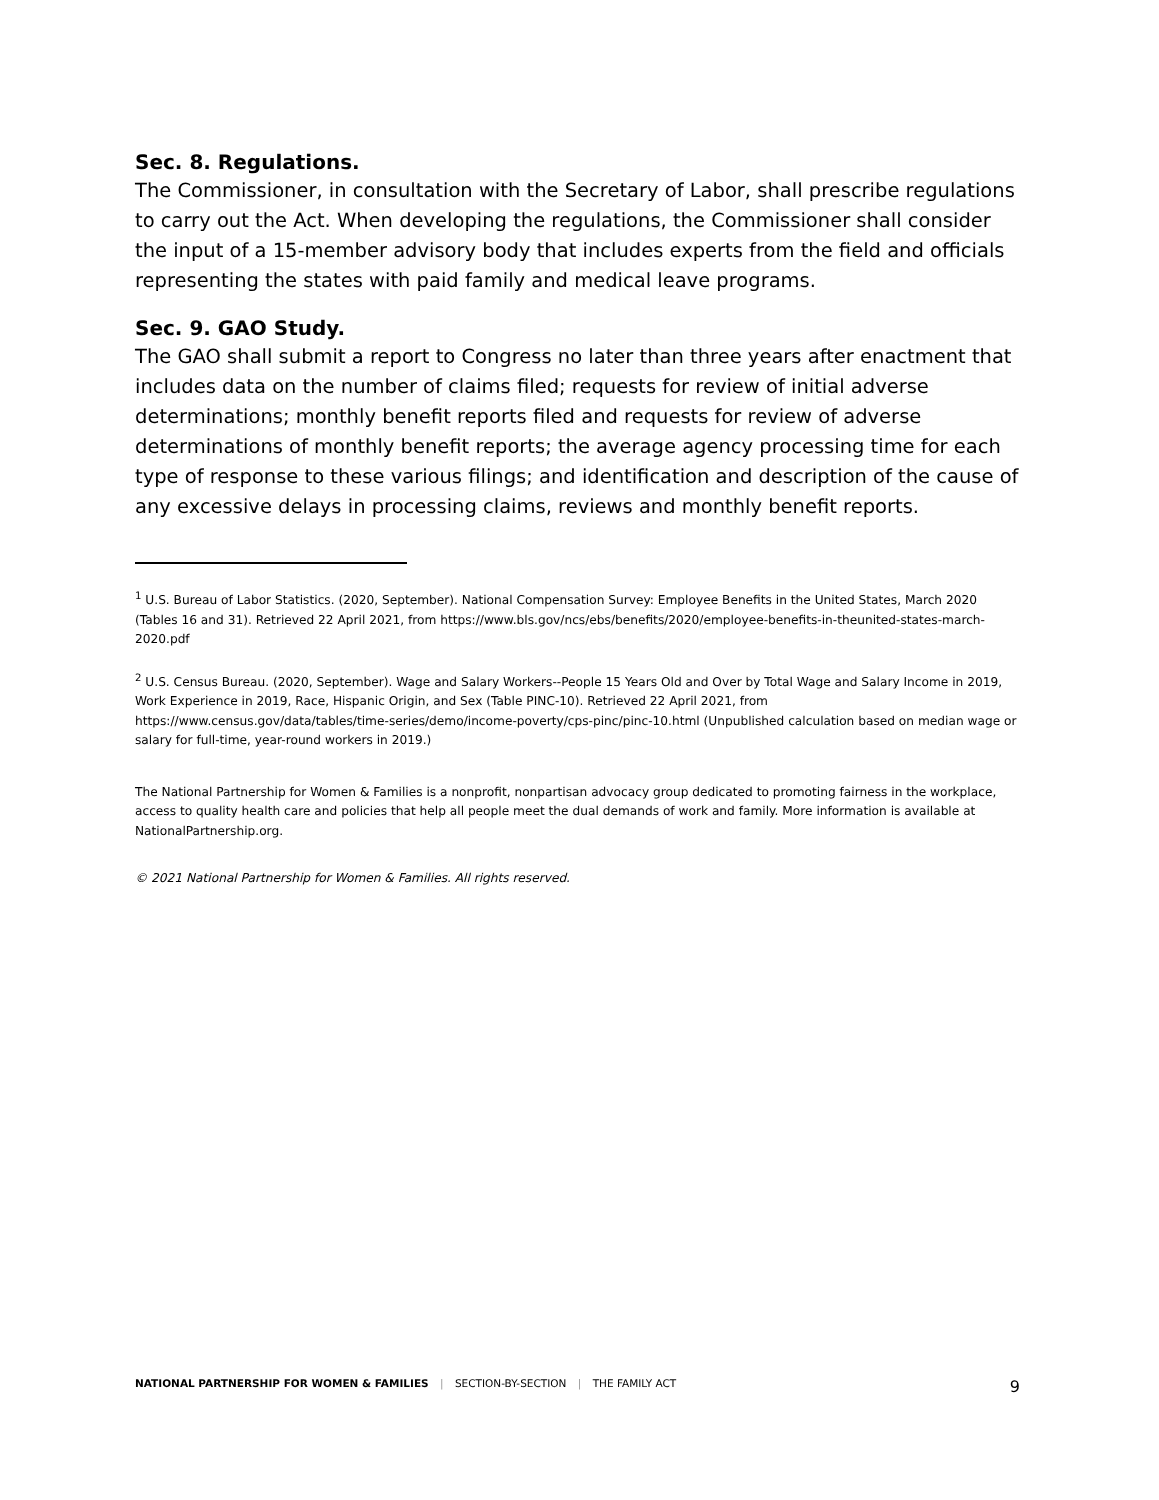Sec. 8. Regulations.
The Commissioner, in consultation with the Secretary of Labor, shall prescribe regulations to carry out the Act. When developing the regulations, the Commissioner shall consider the input of a 15-member advisory body that includes experts from the field and officials representing the states with paid family and medical leave programs.
Sec. 9. GAO Study.
The GAO shall submit a report to Congress no later than three years after enactment that includes data on the number of claims filed; requests for review of initial adverse determinations; monthly benefit reports filed and requests for review of adverse determinations of monthly benefit reports; the average agency processing time for each type of response to these various filings; and identification and description of the cause of any excessive delays in processing claims, reviews and monthly benefit reports.
<sup>1</sup> U.S. Bureau of Labor Statistics. (2020, September). National Compensation Survey: Employee Benefits in the United States, March 2020 (Tables 16 and 31). Retrieved 22 April 2021, from https://www.bls.gov/ncs/ebs/benefits/2020/employee-benefits-in-theunited-states-march-2020.pdf
<sup>2</sup> U.S. Census Bureau. (2020, September). Wage and Salary Workers--People 15 Years Old and Over by Total Wage and Salary Income in 2019, Work Experience in 2019, Race, Hispanic Origin, and Sex (Table PINC-10). Retrieved 22 April 2021, from https://www.census.gov/data/tables/time-series/demo/income-poverty/cps-pinc/pinc-10.html (Unpublished calculation based on median wage or salary for full-time, year-round workers in 2019.)
The National Partnership for Women & Families is a nonprofit, nonpartisan advocacy group dedicated to promoting fairness in the workplace, access to quality health care and policies that help all people meet the dual demands of work and family. More information is available at NationalPartnership.org.
© 2021 National Partnership for Women & Families. All rights reserved.
NATIONAL PARTNERSHIP FOR WOMEN & FAMILIES | SECTION-BY-SECTION | THE FAMILY ACT
9